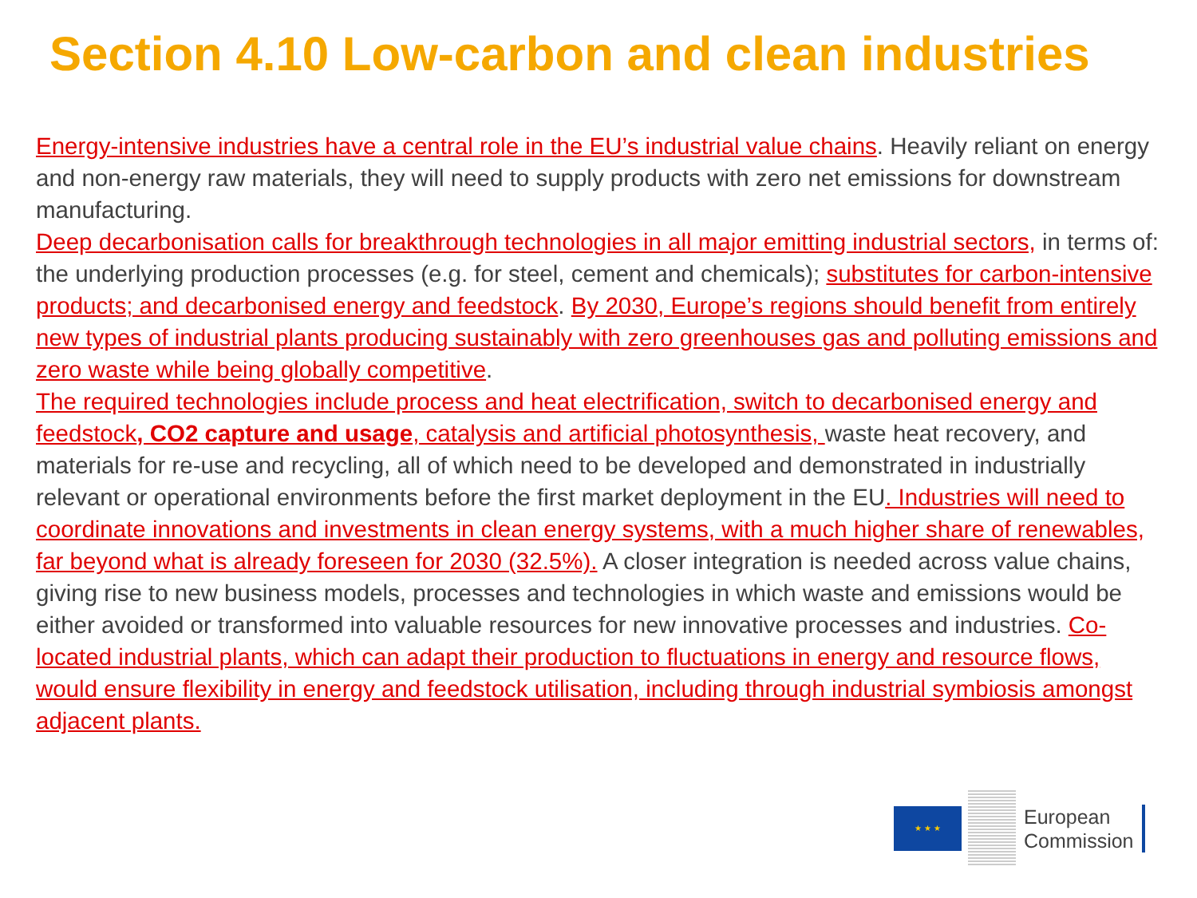Section 4.10 Low-carbon and clean industries
Energy-intensive industries have a central role in the EU’s industrial value chains. Heavily reliant on energy and non-energy raw materials, they will need to supply products with zero net emissions for downstream manufacturing.
Deep decarbonisation calls for breakthrough technologies in all major emitting industrial sectors, in terms of: the underlying production processes (e.g. for steel, cement and chemicals); substitutes for carbon-intensive products; and decarbonised energy and feedstock. By 2030, Europe’s regions should benefit from entirely new types of industrial plants producing sustainably with zero greenhouses gas and polluting emissions and zero waste while being globally competitive.
The required technologies include process and heat electrification, switch to decarbonised energy and feedstock, CO2 capture and usage, catalysis and artificial photosynthesis, waste heat recovery, and materials for re-use and recycling, all of which need to be developed and demonstrated in industrially relevant or operational environments before the first market deployment in the EU. Industries will need to coordinate innovations and investments in clean energy systems, with a much higher share of renewables, far beyond what is already foreseen for 2030 (32.5%). A closer integration is needed across value chains, giving rise to new business models, processes and technologies in which waste and emissions would be either avoided or transformed into valuable resources for new innovative processes and industries. Co-located industrial plants, which can adapt their production to fluctuations in energy and resource flows, would ensure flexibility in energy and feedstock utilisation, including through industrial symbiosis amongst adjacent plants.
★ ★ ★
European
Commission